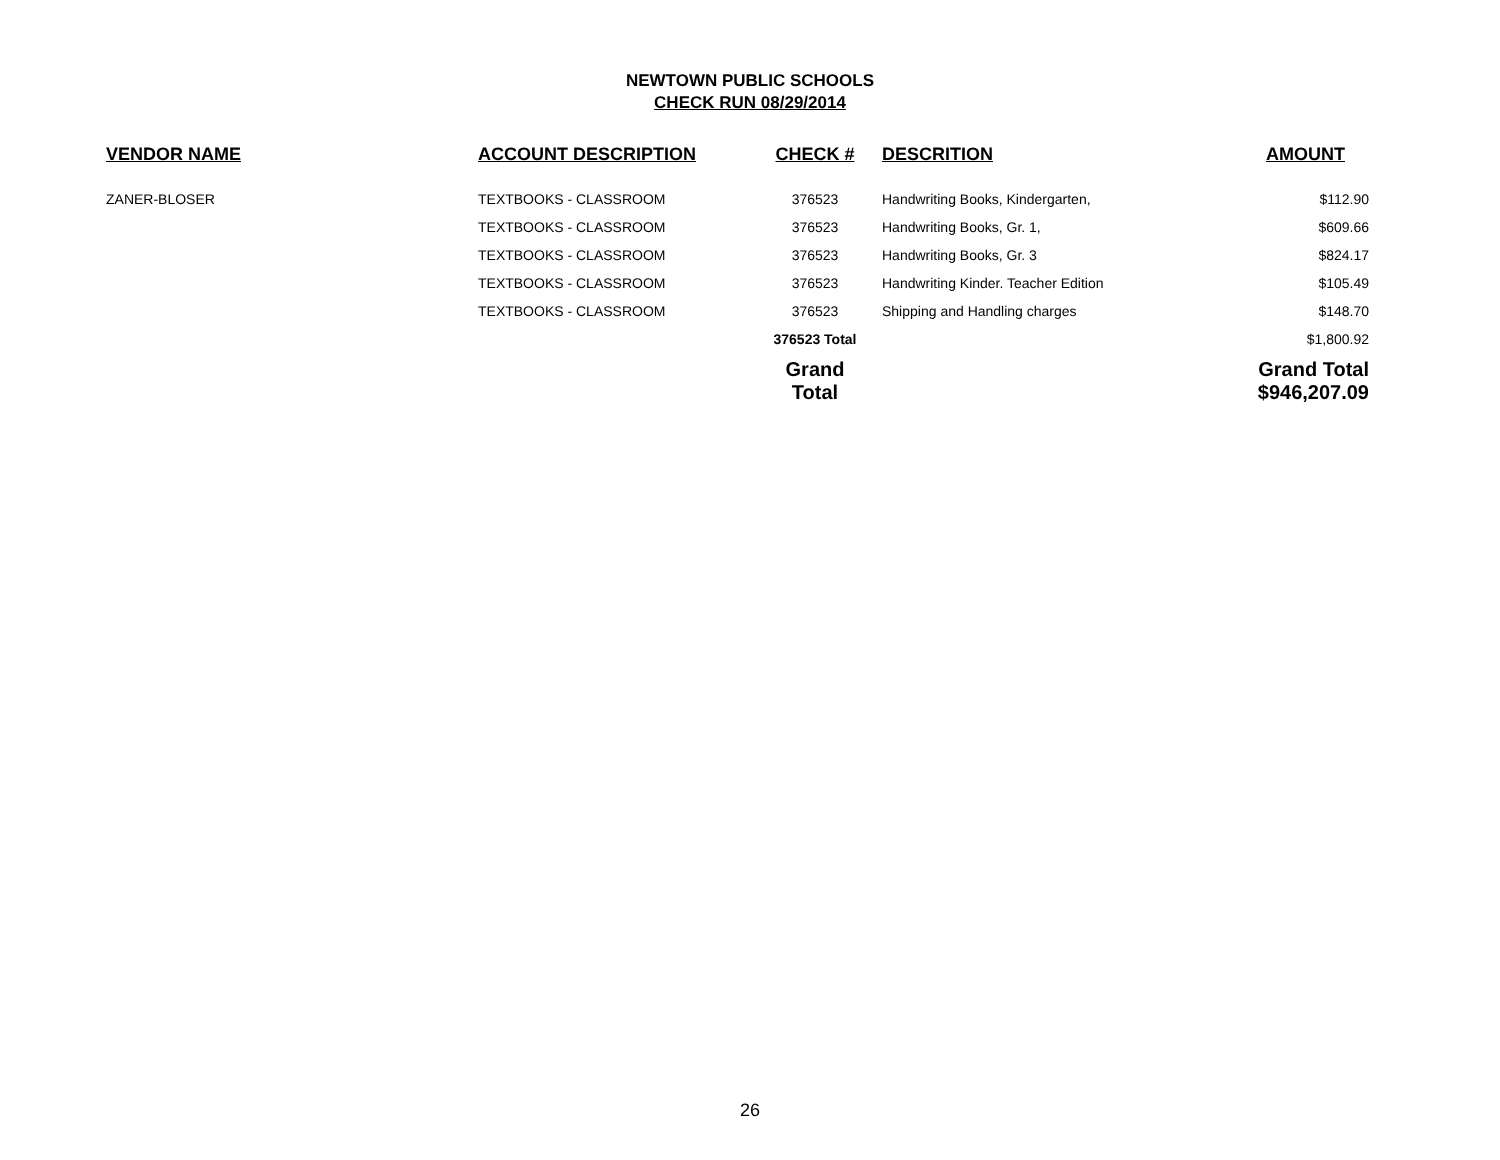NEWTOWN PUBLIC SCHOOLS
CHECK RUN 08/29/2014
| VENDOR NAME | ACCOUNT DESCRIPTION | CHECK # | DESCRITION | AMOUNT |
| --- | --- | --- | --- | --- |
| ZANER-BLOSER | TEXTBOOKS - CLASSROOM | 376523 | Handwriting Books, Kindergarten, | $112.90 |
| | TEXTBOOKS - CLASSROOM | 376523 | Handwriting Books, Gr. 1, | $609.66 |
| | TEXTBOOKS - CLASSROOM | 376523 | Handwriting Books, Gr. 3 | $824.17 |
| | TEXTBOOKS - CLASSROOM | 376523 | Handwriting Kinder. Teacher Edition | $105.49 |
| | TEXTBOOKS - CLASSROOM | 376523 | Shipping and Handling charges | $148.70 |
| | | 376523 Total | | $1,800.92 |
| | | Grand Total | | Grand Total $946,207.09 |
26